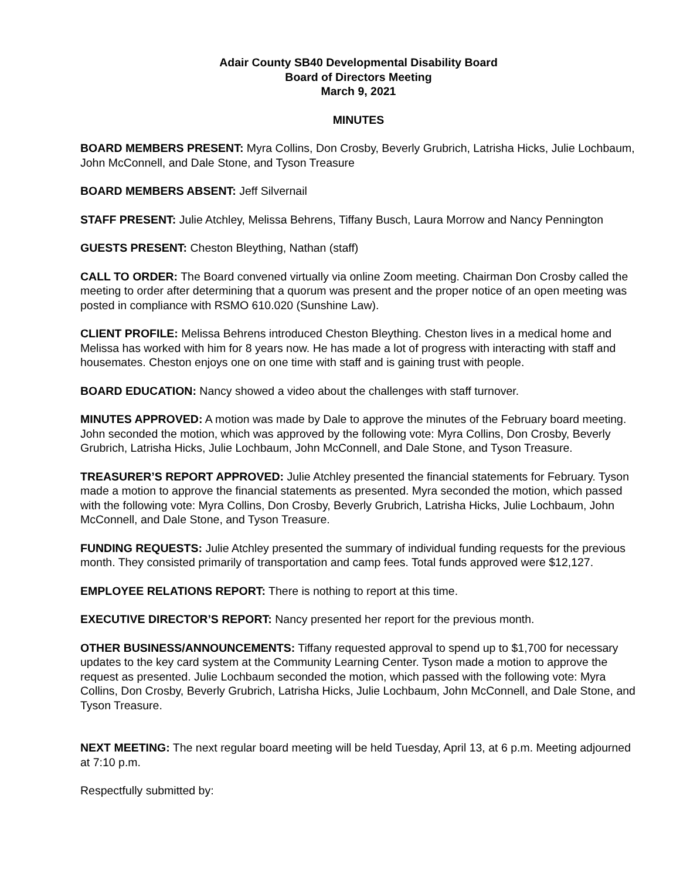Adair County SB40 Developmental Disability Board
Board of Directors Meeting
March 9, 2021
MINUTES
BOARD MEMBERS PRESENT: Myra Collins, Don Crosby, Beverly Grubrich, Latrisha Hicks, Julie Lochbaum, John McConnell, and Dale Stone, and Tyson Treasure
BOARD MEMBERS ABSENT: Jeff Silvernail
STAFF PRESENT: Julie Atchley, Melissa Behrens, Tiffany Busch, Laura Morrow and Nancy Pennington
GUESTS PRESENT: Cheston Bleything, Nathan (staff)
CALL TO ORDER: The Board convened virtually via online Zoom meeting. Chairman Don Crosby called the meeting to order after determining that a quorum was present and the proper notice of an open meeting was posted in compliance with RSMO 610.020 (Sunshine Law).
CLIENT PROFILE: Melissa Behrens introduced Cheston Bleything. Cheston lives in a medical home and Melissa has worked with him for 8 years now. He has made a lot of progress with interacting with staff and housemates. Cheston enjoys one on one time with staff and is gaining trust with people.
BOARD EDUCATION: Nancy showed a video about the challenges with staff turnover.
MINUTES APPROVED: A motion was made by Dale to approve the minutes of the February board meeting. John seconded the motion, which was approved by the following vote: Myra Collins, Don Crosby, Beverly Grubrich, Latrisha Hicks, Julie Lochbaum, John McConnell, and Dale Stone, and Tyson Treasure.
TREASURER’S REPORT APPROVED: Julie Atchley presented the financial statements for February. Tyson made a motion to approve the financial statements as presented. Myra seconded the motion, which passed with the following vote: Myra Collins, Don Crosby, Beverly Grubrich, Latrisha Hicks, Julie Lochbaum, John McConnell, and Dale Stone, and Tyson Treasure.
FUNDING REQUESTS: Julie Atchley presented the summary of individual funding requests for the previous month. They consisted primarily of transportation and camp fees. Total funds approved were $12,127.
EMPLOYEE RELATIONS REPORT: There is nothing to report at this time.
EXECUTIVE DIRECTOR’S REPORT: Nancy presented her report for the previous month.
OTHER BUSINESS/ANNOUNCEMENTS: Tiffany requested approval to spend up to $1,700 for necessary updates to the key card system at the Community Learning Center. Tyson made a motion to approve the request as presented. Julie Lochbaum seconded the motion, which passed with the following vote: Myra Collins, Don Crosby, Beverly Grubrich, Latrisha Hicks, Julie Lochbaum, John McConnell, and Dale Stone, and Tyson Treasure.
NEXT MEETING: The next regular board meeting will be held Tuesday, April 13, at 6 p.m. Meeting adjourned at 7:10 p.m.
Respectfully submitted by: